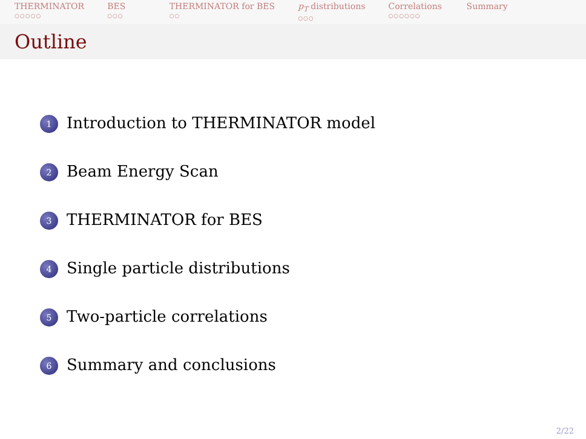THERMINATOR
○○○○○
BES
○○○
THERMINATOR for BES
○○
p<sub>T</sub> distributions
○○○
Correlations
○○○○○○
Summary
Outline
1 Introduction to THERMINATOR model
2 Beam Energy Scan
3 THERMINATOR for BES
4 Single particle distributions
5 Two-particle correlations
6 Summary and conclusions
2/22